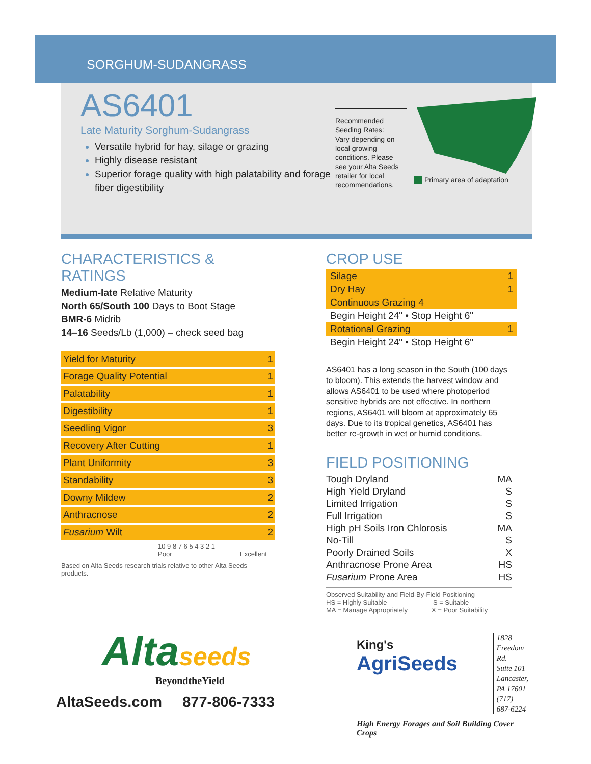SORGHUM-SUDANGRASS
AS6401
Late Maturity Sorghum-Sudangrass
Versatile hybrid for hay, silage or grazing
Highly disease resistant
Superior forage quality with high palatability and forage fiber digestibility
Recommended Seeding Rates:
Vary depending on local growing conditions. Please see your Alta Seeds retailer for local recommendations.
Primary area of adaptation
CHARACTERISTICS & RATINGS
Medium-late Relative Maturity
North 65/South 100 Days to Boot Stage
BMR-6 Midrib
14–16 Seeds/Lb (1,000) – check seed bag
| Yield for Maturity | 1 |
| Forage Quality Potential | 1 |
| Palatability | 1 |
| Digestibility | 1 |
| Seedling Vigor | 3 |
| Recovery After Cutting | 1 |
| Plant Uniformity | 3 |
| Standability | 3 |
| Downy Mildew | 2 |
| Anthracnose | 2 |
| Fusarium Wilt | 2 |
10 9 8 7 6 5 4 3 2 1
Poor Excellent
Based on Alta Seeds research trials relative to other Alta Seeds products.
Altaseeds
BeyondtheYield
AltaSeeds.com 877-806-7333
CROP USE
| Silage | 1 |
| Dry Hay | 1 |
| Continuous Grazing 4 | |
| Begin Height 24" • Stop Height 6" | |
| Rotational Grazing | 1 |
| Begin Height 24" • Stop Height 6" | |
AS6401 has a long season in the South (100 days to bloom). This extends the harvest window and allows AS6401 to be used where photoperiod sensitive hybrids are not effective. In northern regions, AS6401 will bloom at approximately 65 days. Due to its tropical genetics, AS6401 has better re-growth in wet or humid conditions.
FIELD POSITIONING
| Tough Dryland | MA |
| High Yield Dryland | S |
| Limited Irrigation | S |
| Full Irrigation | S |
| High pH Soils Iron Chlorosis | MA |
| No-Till | S |
| Poorly Drained Soils | X |
| Anthracnose Prone Area | HS |
| Fusarium Prone Area | HS |
Observed Suitability and Field-By-Field Positioning
HS = Highly Suitable S = Suitable
MA = Manage Appropriately X = Poor Suitability
King's
AgriSeeds
1828 Freedom Rd.
Suite 101
Lancaster, PA 17601
(717) 687-6224
High Energy Forages and Soil Building Cover Crops